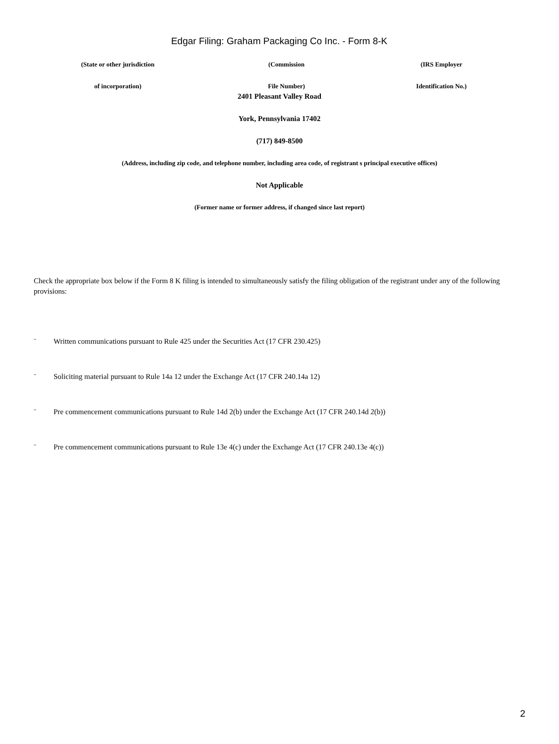Edgar Filing: Graham Packaging Co Inc. - Form 8-K
(State or other jurisdiction
of incorporation)
(Commission
File Number)
(IRS Employer
Identification No.)
2401 Pleasant Valley Road
York, Pennsylvania 17402
(717) 849-8500
(Address, including zip code, and telephone number, including area code, of registrant s principal executive offices)
Not Applicable
(Former name or former address, if changed since last report)
Check the appropriate box below if the Form 8 K filing is intended to simultaneously satisfy the filing obligation of the registrant under any of the following provisions:
¨ Written communications pursuant to Rule 425 under the Securities Act (17 CFR 230.425)
¨ Soliciting material pursuant to Rule 14a 12 under the Exchange Act (17 CFR 240.14a 12)
¨ Pre commencement communications pursuant to Rule 14d 2(b) under the Exchange Act (17 CFR 240.14d 2(b))
¨ Pre commencement communications pursuant to Rule 13e 4(c) under the Exchange Act (17 CFR 240.13e 4(c))
2